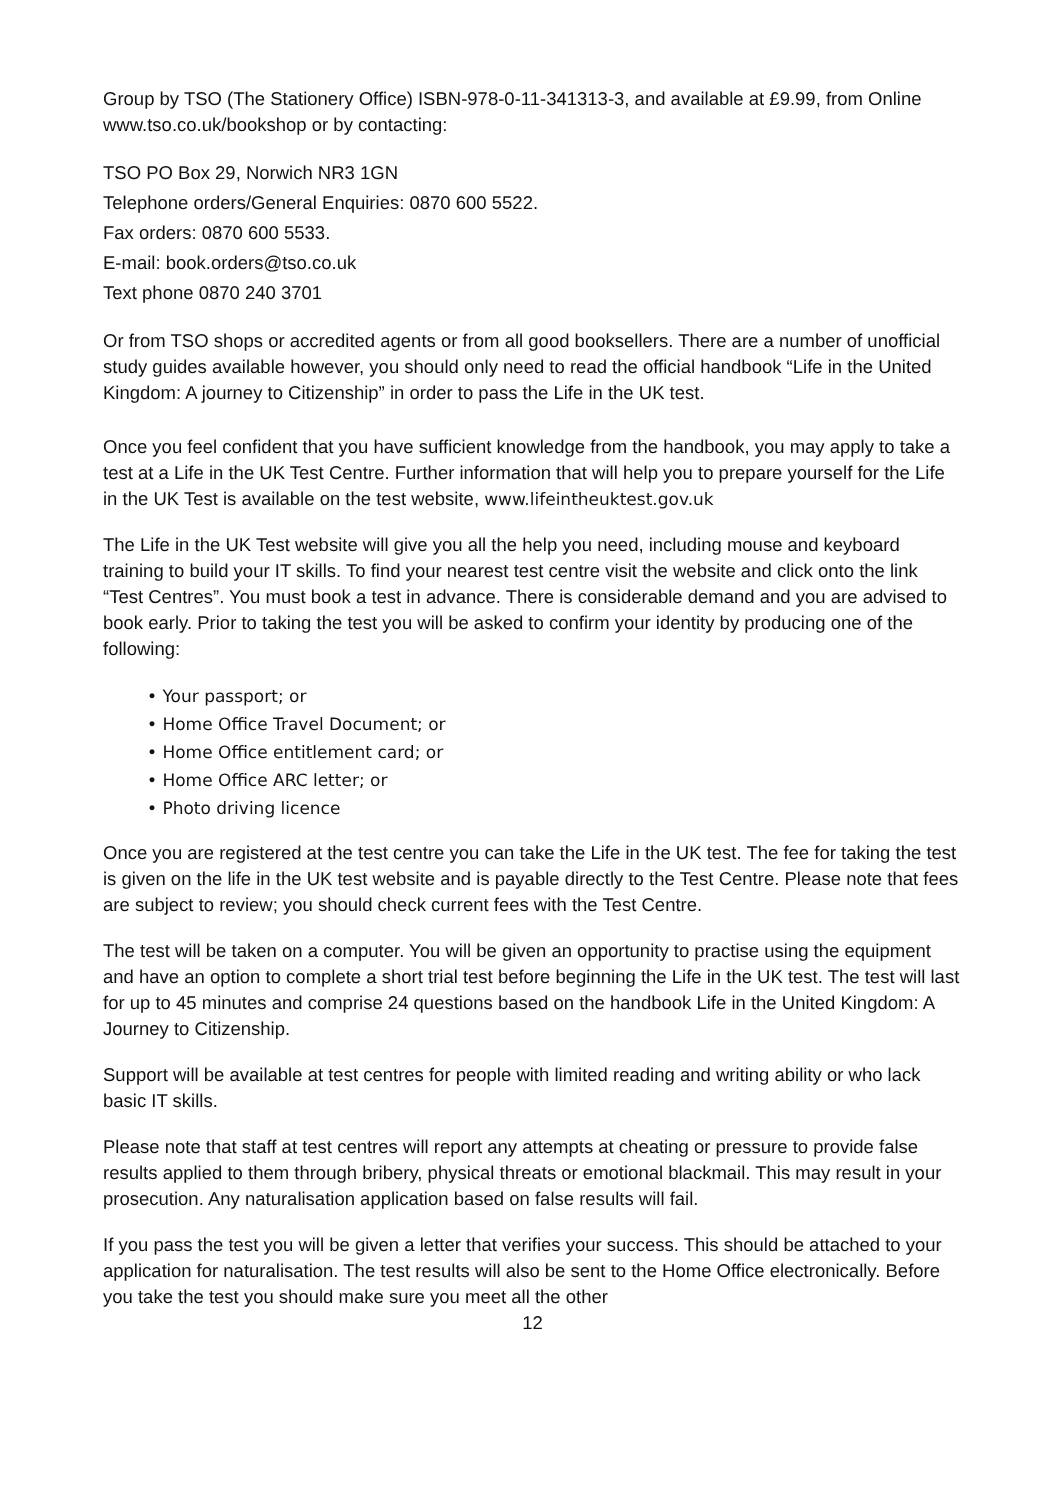Group by TSO (The Stationery Office) ISBN-978-0-11-341313-3, and available at £9.99, from Online www.tso.co.uk/bookshop or by contacting:
TSO PO Box 29, Norwich NR3 1GN
Telephone orders/General Enquiries: 0870 600 5522.
Fax orders: 0870 600 5533.
E-mail: book.orders@tso.co.uk
Text phone 0870 240 3701
Or from TSO shops or accredited agents or from all good booksellers. There are a number of unofficial study guides available however, you should only need to read the official handbook “Life in the United Kingdom: A journey to Citizenship” in order to pass the Life in the UK test.
Once you feel confident that you have sufficient knowledge from the handbook, you may apply to take a test at a Life in the UK Test Centre. Further information that will help you to prepare yourself for the Life in the UK Test is available on the test website, www.lifeintheuktest.gov.uk
The Life in the UK Test website will give you all the help you need, including mouse and keyboard training to build your IT skills. To find your nearest test centre visit the website and click onto the link “Test Centres”. You must book a test in advance. There is considerable demand and you are advised to book early. Prior to taking the test you will be asked to confirm your identity by producing one of the following:
• Your passport; or
• Home Office Travel Document; or
• Home Office entitlement card; or
• Home Office ARC letter; or
• Photo driving licence
Once you are registered at the test centre you can take the Life in the UK test. The fee for taking the test is given on the life in the UK test website and is payable directly to the Test Centre. Please note that fees are subject to review; you should check current fees with the Test Centre.
The test will be taken on a computer. You will be given an opportunity to practise using the equipment and have an option to complete a short trial test before beginning the Life in the UK test. The test will last for up to 45 minutes and comprise 24 questions based on the handbook Life in the United Kingdom: A Journey to Citizenship.
Support will be available at test centres for people with limited reading and writing ability or who lack basic IT skills.
Please note that staff at test centres will report any attempts at cheating or pressure to provide false results applied to them through bribery, physical threats or emotional blackmail. This may result in your prosecution. Any naturalisation application based on false results will fail.
If you pass the test you will be given a letter that verifies your success. This should be attached to your application for naturalisation. The test results will also be sent to the Home Office electronically. Before you take the test you should make sure you meet all the other
12